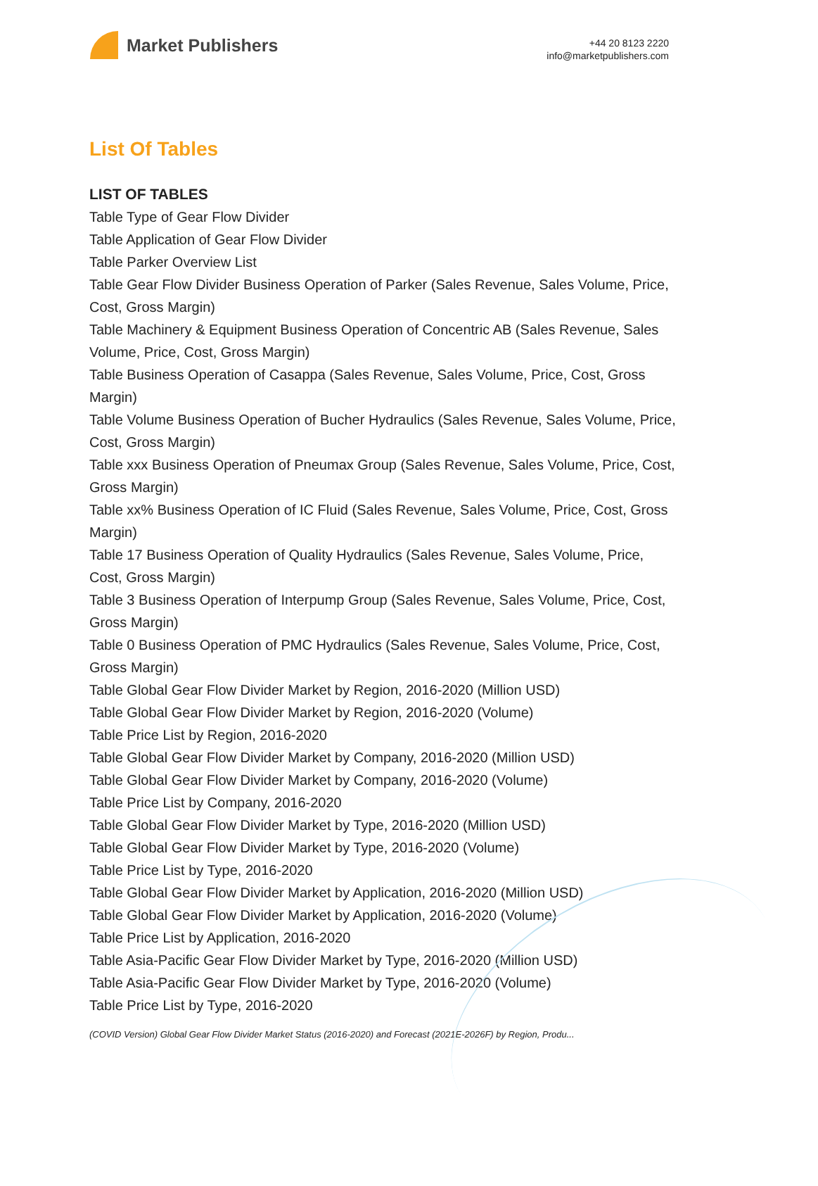Market Publishers
+44 20 8123 2220
info@marketpublishers.com
List Of Tables
LIST OF TABLES
Table Type of Gear Flow Divider
Table Application of Gear Flow Divider
Table Parker Overview List
Table Gear Flow Divider Business Operation of Parker (Sales Revenue, Sales Volume, Price, Cost, Gross Margin)
Table Machinery & Equipment Business Operation of Concentric AB (Sales Revenue, Sales Volume, Price, Cost, Gross Margin)
Table Business Operation of Casappa (Sales Revenue, Sales Volume, Price, Cost, Gross Margin)
Table Volume Business Operation of Bucher Hydraulics (Sales Revenue, Sales Volume, Price, Cost, Gross Margin)
Table xxx Business Operation of Pneumax Group (Sales Revenue, Sales Volume, Price, Cost, Gross Margin)
Table xx% Business Operation of IC Fluid (Sales Revenue, Sales Volume, Price, Cost, Gross Margin)
Table 17 Business Operation of Quality Hydraulics (Sales Revenue, Sales Volume, Price, Cost, Gross Margin)
Table 3 Business Operation of Interpump Group (Sales Revenue, Sales Volume, Price, Cost, Gross Margin)
Table 0 Business Operation of PMC Hydraulics (Sales Revenue, Sales Volume, Price, Cost, Gross Margin)
Table Global Gear Flow Divider Market by Region, 2016-2020 (Million USD)
Table Global Gear Flow Divider Market by Region, 2016-2020 (Volume)
Table Price List by Region, 2016-2020
Table Global Gear Flow Divider Market by Company, 2016-2020 (Million USD)
Table Global Gear Flow Divider Market by Company, 2016-2020 (Volume)
Table Price List by Company, 2016-2020
Table Global Gear Flow Divider Market by Type, 2016-2020 (Million USD)
Table Global Gear Flow Divider Market by Type, 2016-2020 (Volume)
Table Price List by Type, 2016-2020
Table Global Gear Flow Divider Market by Application, 2016-2020 (Million USD)
Table Global Gear Flow Divider Market by Application, 2016-2020 (Volume)
Table Price List by Application, 2016-2020
Table Asia-Pacific Gear Flow Divider Market by Type, 2016-2020 (Million USD)
Table Asia-Pacific Gear Flow Divider Market by Type, 2016-2020 (Volume)
Table Price List by Type, 2016-2020
(COVID Version) Global Gear Flow Divider Market Status (2016-2020) and Forecast (2021E-2026F) by Region, Produ...